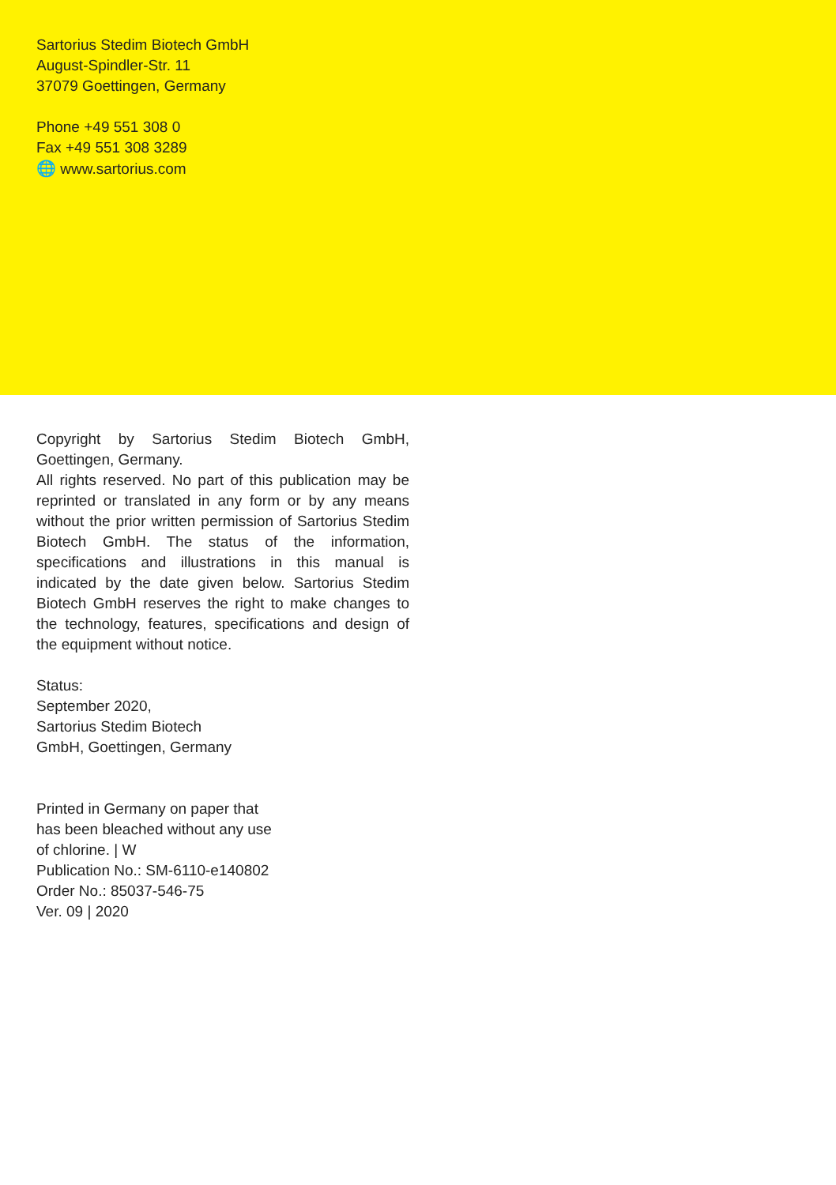Sartorius Stedim Biotech GmbH
August-Spindler-Str. 11
37079 Goettingen, Germany
Phone +49 551 308 0
Fax +49 551 308 3289
🌐 www.sartorius.com
Copyright by Sartorius Stedim Biotech GmbH, Goettingen, Germany.
All rights reserved. No part of this publication may be reprinted or translated in any form or by any means without the prior written permission of Sartorius Stedim Biotech GmbH. The status of the information, specifications and illustrations in this manual is indicated by the date given below. Sartorius Stedim Biotech GmbH reserves the right to make changes to the technology, features, specifications and design of the equipment without notice.
Status:
September 2020,
Sartorius Stedim Biotech
GmbH, Goettingen, Germany
Printed in Germany on paper that
has been bleached without any use
of chlorine. | W
Publication No.: SM-6110-e140802
Order No.: 85037-546-75
Ver. 09 | 2020